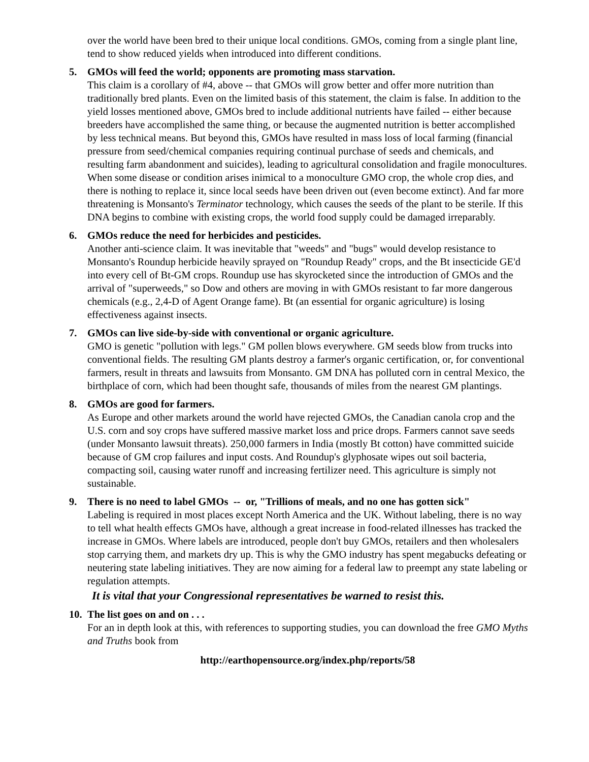over the world have been bred to their unique local conditions. GMOs, coming from a single plant line, tend to show reduced yields when introduced into different conditions.
5. GMOs will feed the world; opponents are promoting mass starvation.
This claim is a corollary of #4, above -- that GMOs will grow better and offer more nutrition than traditionally bred plants. Even on the limited basis of this statement, the claim is false. In addition to the yield losses mentioned above, GMOs bred to include additional nutrients have failed -- either because breeders have accomplished the same thing, or because the augmented nutrition is better accomplished by less technical means. But beyond this, GMOs have resulted in mass loss of local farming (financial pressure from seed/chemical companies requiring continual purchase of seeds and chemicals, and resulting farm abandonment and suicides), leading to agricultural consolidation and fragile monocultures. When some disease or condition arises inimical to a monoculture GMO crop, the whole crop dies, and there is nothing to replace it, since local seeds have been driven out (even become extinct). And far more threatening is Monsanto's Terminator technology, which causes the seeds of the plant to be sterile. If this DNA begins to combine with existing crops, the world food supply could be damaged irreparably.
6. GMOs reduce the need for herbicides and pesticides.
Another anti-science claim. It was inevitable that "weeds" and "bugs" would develop resistance to Monsanto's Roundup herbicide heavily sprayed on "Roundup Ready" crops, and the Bt insecticide GE'd into every cell of Bt-GM crops. Roundup use has skyrocketed since the introduction of GMOs and the arrival of "superweeds," so Dow and others are moving in with GMOs resistant to far more dangerous chemicals (e.g., 2,4-D of Agent Orange fame). Bt (an essential for organic agriculture) is losing effectiveness against insects.
7. GMOs can live side-by-side with conventional or organic agriculture.
GMO is genetic "pollution with legs." GM pollen blows everywhere. GM seeds blow from trucks into conventional fields. The resulting GM plants destroy a farmer's organic certification, or, for conventional farmers, result in threats and lawsuits from Monsanto. GM DNA has polluted corn in central Mexico, the birthplace of corn, which had been thought safe, thousands of miles from the nearest GM plantings.
8. GMOs are good for farmers.
As Europe and other markets around the world have rejected GMOs, the Canadian canola crop and the U.S. corn and soy crops have suffered massive market loss and price drops. Farmers cannot save seeds (under Monsanto lawsuit threats). 250,000 farmers in India (mostly Bt cotton) have committed suicide because of GM crop failures and input costs. And Roundup's glyphosate wipes out soil bacteria, compacting soil, causing water runoff and increasing fertilizer need. This agriculture is simply not sustainable.
9. There is no need to label GMOs -- or, "Trillions of meals, and no one has gotten sick"
Labeling is required in most places except North America and the UK. Without labeling, there is no way to tell what health effects GMOs have, although a great increase in food-related illnesses has tracked the increase in GMOs. Where labels are introduced, people don't buy GMOs, retailers and then wholesalers stop carrying them, and markets dry up. This is why the GMO industry has spent megabucks defeating or neutering state labeling initiatives. They are now aiming for a federal law to preempt any state labeling or regulation attempts.
It is vital that your Congressional representatives be warned to resist this.
10.
The list goes on and on . . .
For an in depth look at this, with references to supporting studies, you can download the free GMO Myths and Truths book from
http://earthopensource.org/index.php/reports/58